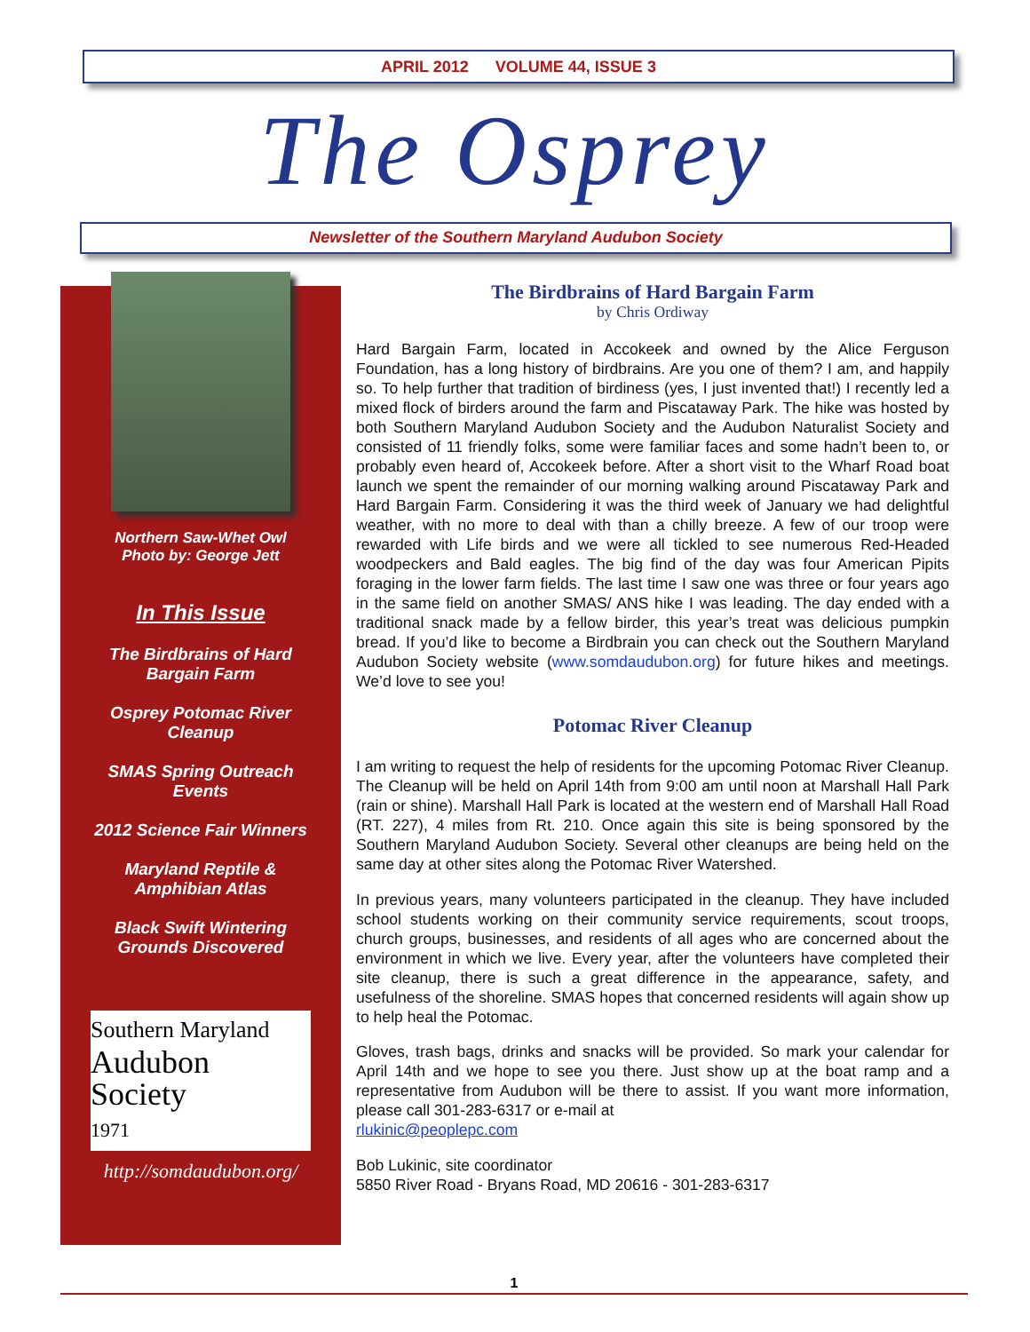APRIL 2012 VOLUME 44, ISSUE 3
The Osprey
Newsletter of the Southern Maryland Audubon Society
Northern Saw-Whet Owl
Photo by: George Jett
In This Issue
The Birdbrains of Hard
Bargain Farm
Osprey Potomac River
Cleanup
SMAS Spring Outreach
Events
2012 Science Fair Winners
Maryland Reptile &
Amphibian Atlas
Black Swift Wintering
Grounds Discovered
Southern Maryland
Audubon
Society
1971
http://somdaudubon.org/
The Birdbrains of Hard Bargain Farm
by Chris Ordiway
Hard Bargain Farm, located in Accokeek and owned by the Alice Ferguson Foundation, has a long history of birdbrains. Are you one of them? I am, and happily so. To help further that tradition of birdiness (yes, I just invented that!) I recently led a mixed flock of birders around the farm and Piscataway Park. The hike was hosted by both Southern Maryland Audubon Society and the Audubon Naturalist Society and consisted of 11 friendly folks, some were familiar faces and some hadn’t been to, or probably even heard of, Accokeek before. After a short visit to the Wharf Road boat launch we spent the remainder of our morning walking around Piscataway Park and Hard Bargain Farm. Considering it was the third week of January we had delightful weather, with no more to deal with than a chilly breeze. A few of our troop were rewarded with Life birds and we were all tickled to see numerous Red-Headed woodpeckers and Bald eagles. The big find of the day was four American Pipits foraging in the lower farm fields. The last time I saw one was three or four years ago in the same field on another SMAS/ ANS hike I was leading. The day ended with a traditional snack made by a fellow birder, this year’s treat was delicious pumpkin bread. If you’d like to become a Birdbrain you can check out the Southern Maryland Audubon Society website (www.somdaudubon.org) for future hikes and meetings. We’d love to see you!
Potomac River Cleanup
I am writing to request the help of residents for the upcoming Potomac River Cleanup. The Cleanup will be held on April 14th from 9:00 am until noon at Marshall Hall Park (rain or shine). Marshall Hall Park is located at the western end of Marshall Hall Road (RT. 227), 4 miles from Rt. 210. Once again this site is being sponsored by the Southern Maryland Audubon Society. Several other cleanups are being held on the same day at other sites along the Potomac River Watershed.
In previous years, many volunteers participated in the cleanup. They have included school students working on their community service requirements, scout troops, church groups, businesses, and residents of all ages who are concerned about the environment in which we live. Every year, after the volunteers have completed their site cleanup, there is such a great difference in the appearance, safety, and usefulness of the shoreline. SMAS hopes that concerned residents will again show up to help heal the Potomac.
Gloves, trash bags, drinks and snacks will be provided. So mark your calendar for April 14th and we hope to see you there. Just show up at the boat ramp and a representative from Audubon will be there to assist. If you want more information, please call 301-283-6317 or e-mail at
rlukinic@peoplepc.com
Bob Lukinic, site coordinator
5850 River Road - Bryans Road, MD 20616 - 301-283-6317
1